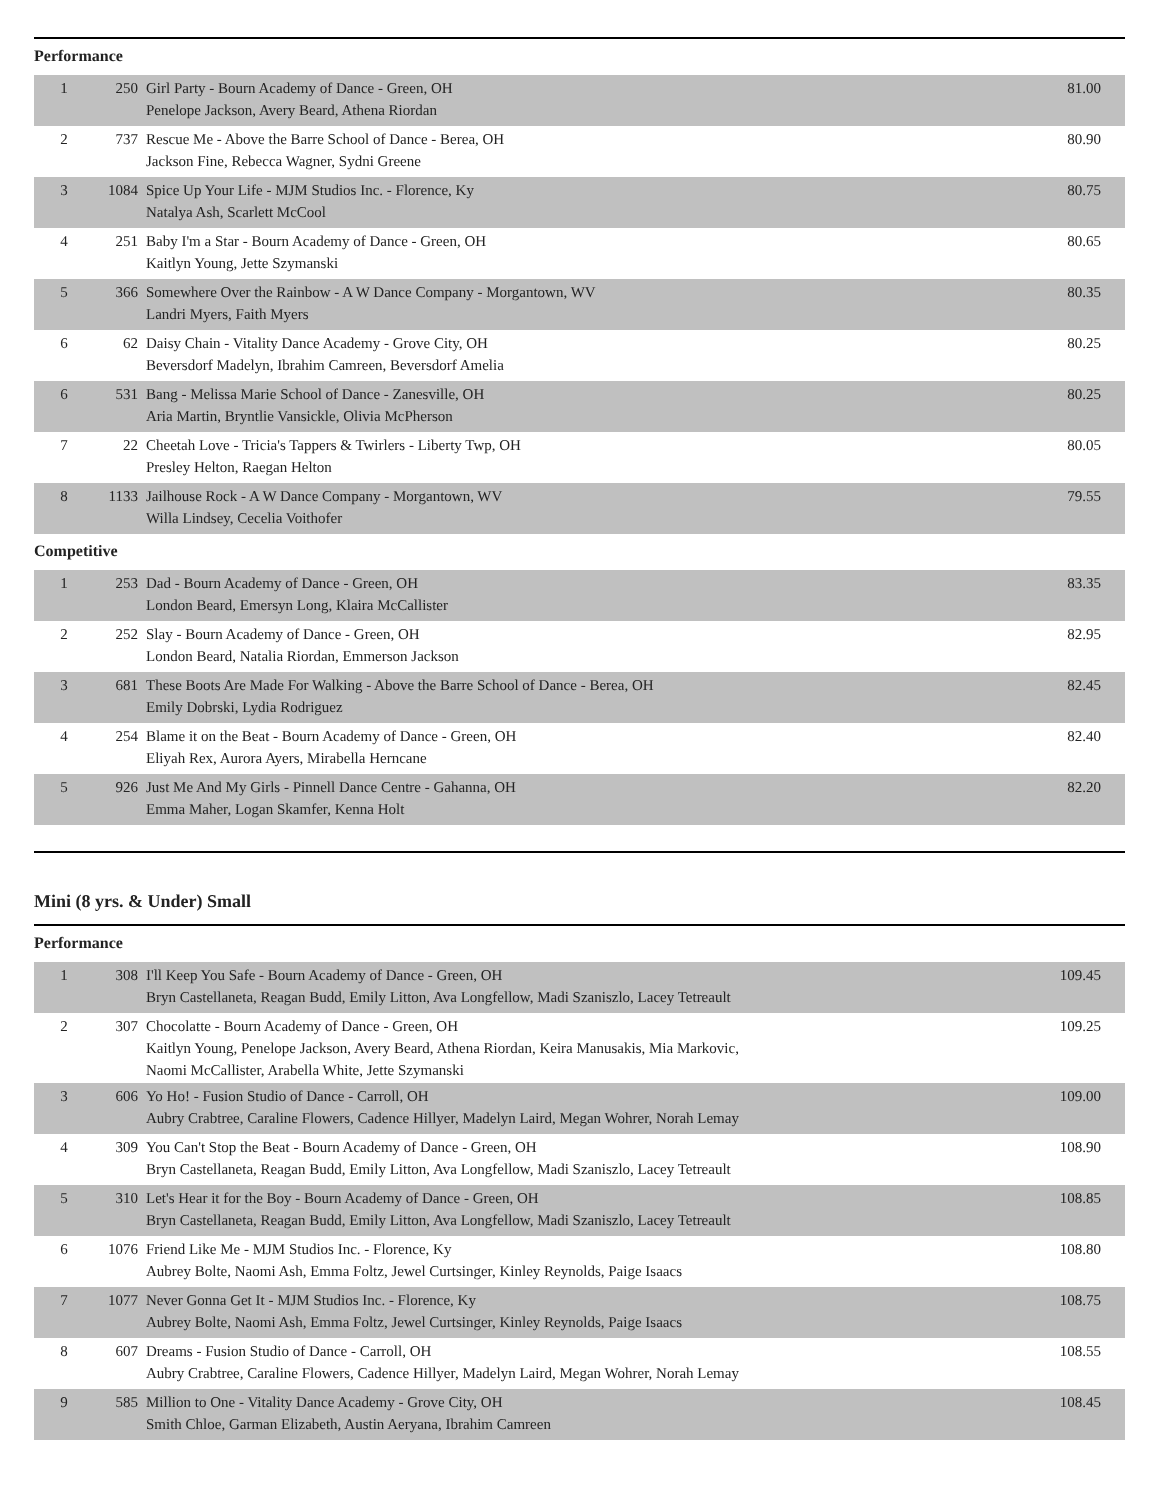Performance
| 1 | 250 | Girl Party - Bourn Academy of Dance - Green, OH Penelope Jackson, Avery Beard, Athena Riordan | 81.00 |
| 2 | 737 | Rescue Me - Above the Barre School of Dance - Berea, OH Jackson Fine, Rebecca Wagner, Sydni Greene | 80.90 |
| 3 | 1084 | Spice Up Your Life - MJM Studios Inc. - Florence, Ky Natalya Ash, Scarlett McCool | 80.75 |
| 4 | 251 | Baby I'm a Star - Bourn Academy of Dance - Green, OH Kaitlyn Young, Jette Szymanski | 80.65 |
| 5 | 366 | Somewhere Over the Rainbow - A W Dance Company - Morgantown, WV Landri Myers, Faith Myers | 80.35 |
| 6 | 62 | Daisy Chain - Vitality Dance Academy - Grove City, OH Beversdorf Madelyn, Ibrahim Camreen, Beversdorf Amelia | 80.25 |
| 6 | 531 | Bang - Melissa Marie School of Dance - Zanesville, OH Aria Martin, Bryntlie Vansickle, Olivia McPherson | 80.25 |
| 7 | 22 | Cheetah Love - Tricia's Tappers & Twirlers - Liberty Twp, OH Presley Helton, Raegan Helton | 80.05 |
| 8 | 1133 | Jailhouse Rock - A W Dance Company - Morgantown, WV Willa Lindsey, Cecelia Voithofer | 79.55 |
Competitive
| 1 | 253 | Dad - Bourn Academy of Dance - Green, OH London Beard, Emersyn Long, Klaira McCallister | 83.35 |
| 2 | 252 | Slay - Bourn Academy of Dance - Green, OH London Beard, Natalia Riordan, Emmerson Jackson | 82.95 |
| 3 | 681 | These Boots Are Made For Walking - Above the Barre School of Dance - Berea, OH Emily Dobrski, Lydia Rodriguez | 82.45 |
| 4 | 254 | Blame it on the Beat - Bourn Academy of Dance - Green, OH Eliyah Rex, Aurora Ayers, Mirabella Herncane | 82.40 |
| 5 | 926 | Just Me And My Girls - Pinnell Dance Centre - Gahanna, OH Emma Maher, Logan Skamfer, Kenna Holt | 82.20 |
Mini (8 yrs. & Under) Small
Performance
| 1 | 308 | I'll Keep You Safe - Bourn Academy of Dance - Green, OH Bryn Castellaneta, Reagan Budd, Emily Litton, Ava Longfellow, Madi Szaniszlo, Lacey Tetreault | 109.45 |
| 2 | 307 | Chocolatte - Bourn Academy of Dance - Green, OH Kaitlyn Young, Penelope Jackson, Avery Beard, Athena Riordan, Keira Manusakis, Mia Markovic, Naomi McCallister, Arabella White, Jette Szymanski | 109.25 |
| 3 | 606 | Yo Ho! - Fusion Studio of Dance - Carroll, OH Aubry Crabtree, Caraline Flowers, Cadence Hillyer, Madelyn Laird, Megan Wohrer, Norah Lemay | 109.00 |
| 4 | 309 | You Can't Stop the Beat - Bourn Academy of Dance - Green, OH Bryn Castellaneta, Reagan Budd, Emily Litton, Ava Longfellow, Madi Szaniszlo, Lacey Tetreault | 108.90 |
| 5 | 310 | Let's Hear it for the Boy - Bourn Academy of Dance - Green, OH Bryn Castellaneta, Reagan Budd, Emily Litton, Ava Longfellow, Madi Szaniszlo, Lacey Tetreault | 108.85 |
| 6 | 1076 | Friend Like Me - MJM Studios Inc. - Florence, Ky Aubrey Bolte, Naomi Ash, Emma Foltz, Jewel Curtsinger, Kinley Reynolds, Paige Isaacs | 108.80 |
| 7 | 1077 | Never Gonna Get It - MJM Studios Inc. - Florence, Ky Aubrey Bolte, Naomi Ash, Emma Foltz, Jewel Curtsinger, Kinley Reynolds, Paige Isaacs | 108.75 |
| 8 | 607 | Dreams - Fusion Studio of Dance - Carroll, OH Aubry Crabtree, Caraline Flowers, Cadence Hillyer, Madelyn Laird, Megan Wohrer, Norah Lemay | 108.55 |
| 9 | 585 | Million to One - Vitality Dance Academy - Grove City, OH Smith Chloe, Garman Elizabeth, Austin Aeryana, Ibrahim Camreen | 108.45 |